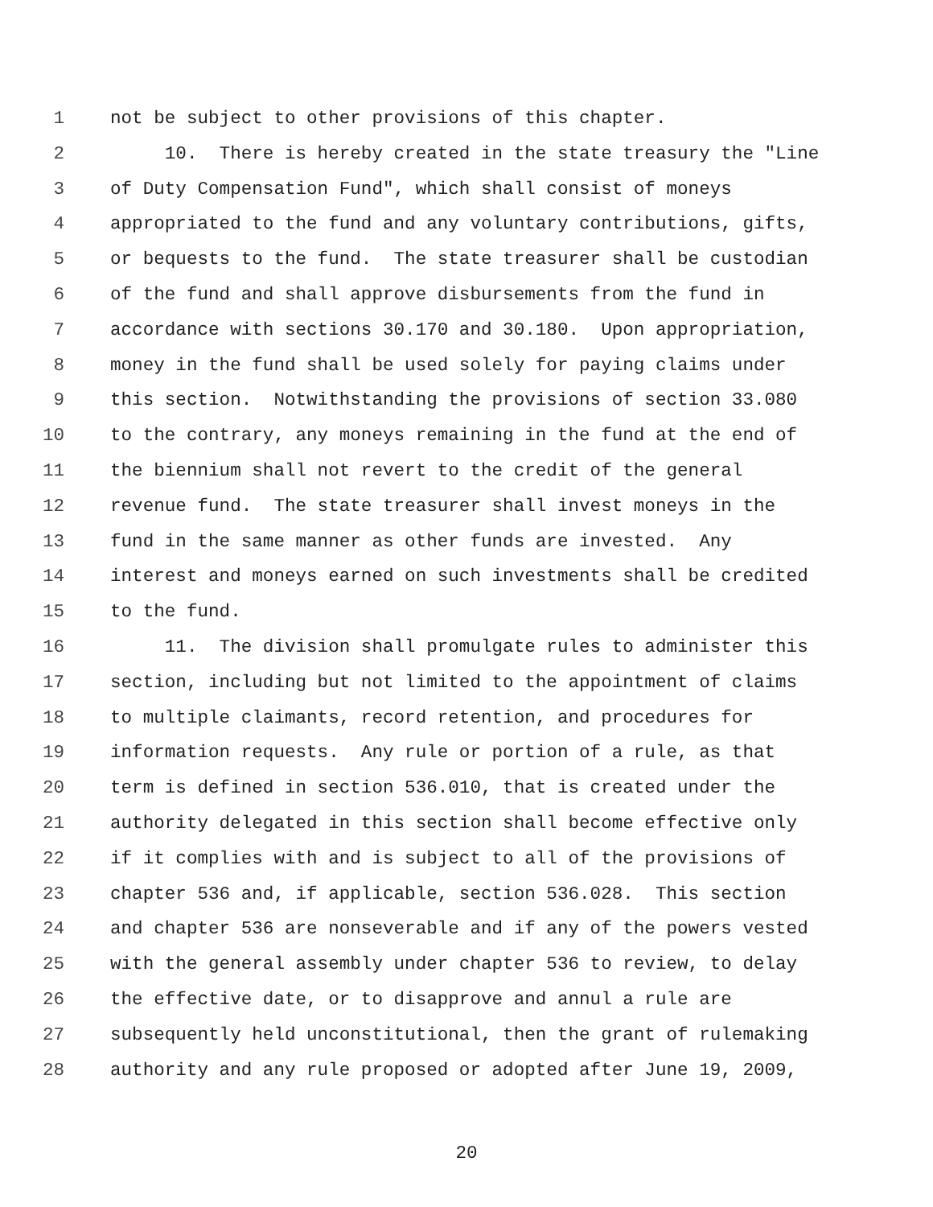1 not be subject to other provisions of this chapter.
2 10. There is hereby created in the state treasury the "Line
3 of Duty Compensation Fund", which shall consist of moneys
4 appropriated to the fund and any voluntary contributions, gifts,
5 or bequests to the fund. The state treasurer shall be custodian
6 of the fund and shall approve disbursements from the fund in
7 accordance with sections 30.170 and 30.180. Upon appropriation,
8 money in the fund shall be used solely for paying claims under
9 this section. Notwithstanding the provisions of section 33.080
10 to the contrary, any moneys remaining in the fund at the end of
11 the biennium shall not revert to the credit of the general
12 revenue fund. The state treasurer shall invest moneys in the
13 fund in the same manner as other funds are invested. Any
14 interest and moneys earned on such investments shall be credited
15 to the fund.
16 11. The division shall promulgate rules to administer this
17 section, including but not limited to the appointment of claims
18 to multiple claimants, record retention, and procedures for
19 information requests. Any rule or portion of a rule, as that
20 term is defined in section 536.010, that is created under the
21 authority delegated in this section shall become effective only
22 if it complies with and is subject to all of the provisions of
23 chapter 536 and, if applicable, section 536.028. This section
24 and chapter 536 are nonseverable and if any of the powers vested
25 with the general assembly under chapter 536 to review, to delay
26 the effective date, or to disapprove and annul a rule are
27 subsequently held unconstitutional, then the grant of rulemaking
28 authority and any rule proposed or adopted after June 19, 2009,
20